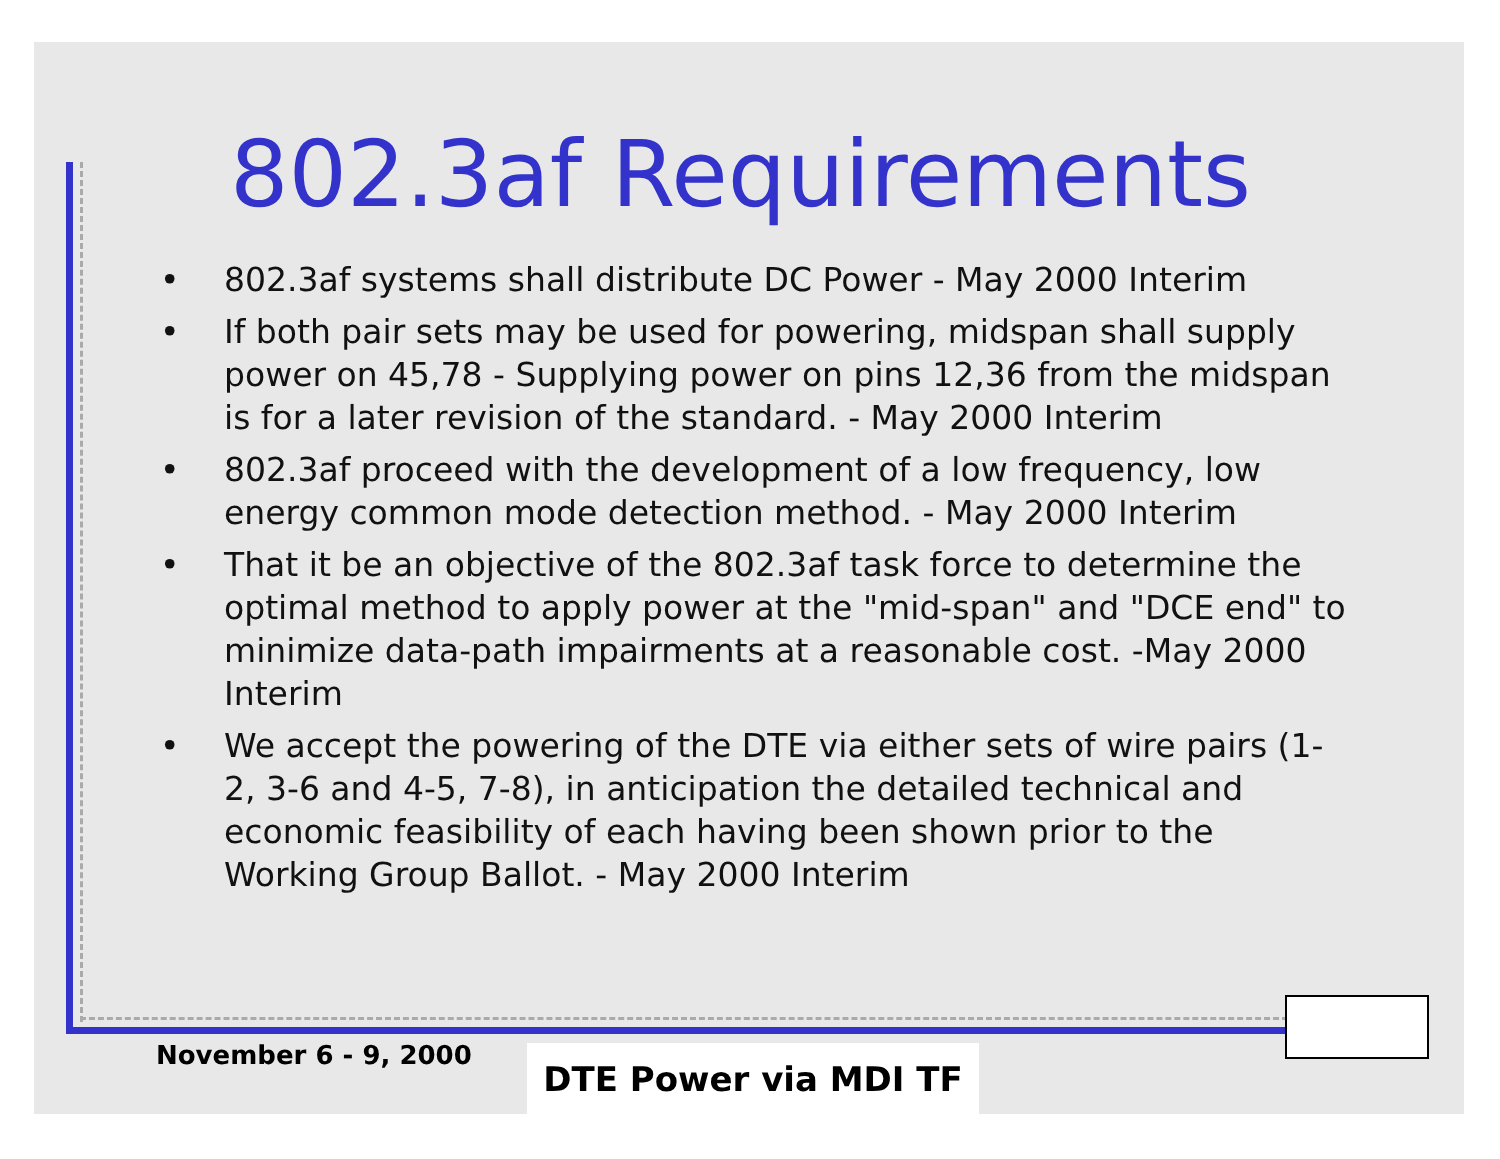802.3af Requirements
• 802.3af systems shall distribute DC Power - May 2000 Interim
• If both pair sets may be used for powering, midspan shall supply power on 45,78 - Supplying power on pins 12,36 from the midspan is for a later revision of the standard. - May 2000 Interim
• 802.3af proceed with the development of a low frequency, low energy common mode detection method. - May 2000 Interim
• That it be an objective of the 802.3af task force to determine the optimal method to apply power at the "mid-span" and "DCE end" to minimize data-path impairments at a reasonable cost. -May 2000 Interim
• We accept the powering of the DTE via either sets of wire pairs (1-2, 3-6 and 4-5, 7-8), in anticipation the detailed technical and economic feasibility of each having been shown prior to the Working Group Ballot. - May 2000 Interim
November 6 - 9, 2000 DTE Power via MDI TF